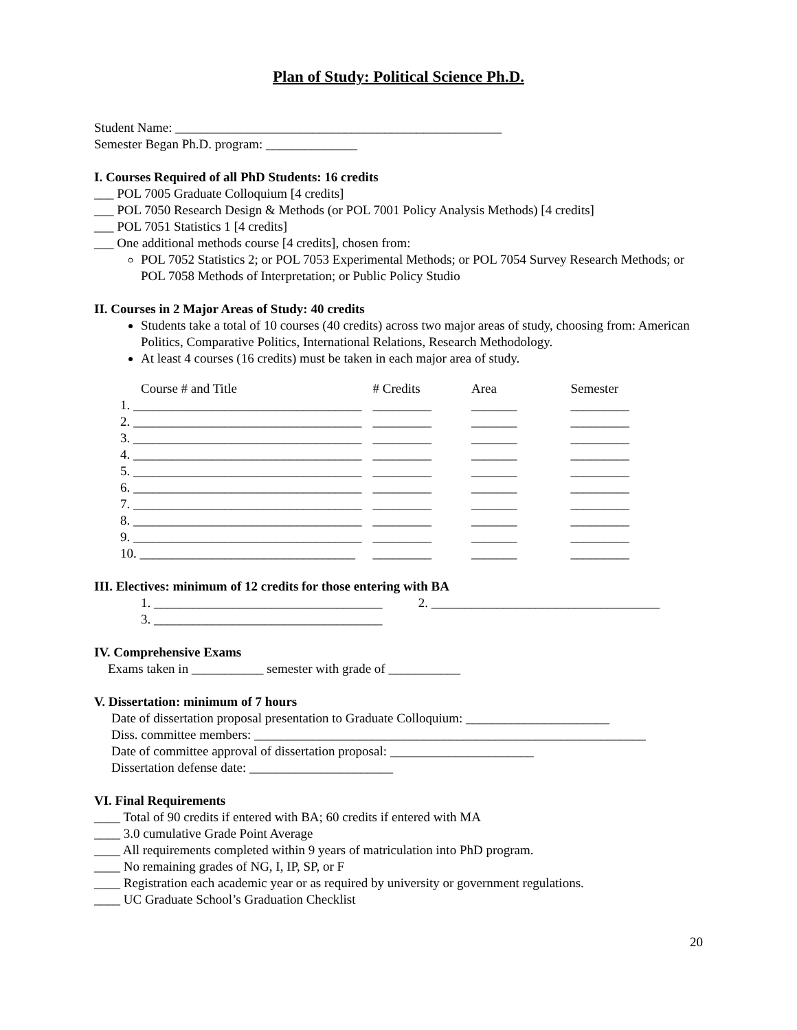Plan of Study: Political Science Ph.D.
Student Name: __________________________________________________
Semester Began Ph.D. program: ______________
I. Courses Required of all PhD Students: 16 credits
___ POL 7005 Graduate Colloquium [4 credits]
___ POL 7050 Research Design & Methods (or POL 7001 Policy Analysis Methods) [4 credits]
___ POL 7051 Statistics 1 [4 credits]
___ One additional methods course [4 credits], chosen from:
POL 7052 Statistics 2; or POL 7053 Experimental Methods; or POL 7054 Survey Research Methods; or POL 7058 Methods of Interpretation; or Public Policy Studio
II. Courses in 2 Major Areas of Study: 40 credits
Students take a total of 10 courses (40 credits) across two major areas of study, choosing from: American Politics, Comparative Politics, International Relations, Research Methodology.
At least 4 courses (16 credits) must be taken in each major area of study.
| Course # and Title | # Credits | Area | Semester |
| 1. ___________________________________ | _________ | _______ | _________ |
| 2. ___________________________________ | _________ | _______ | _________ |
| 3. ___________________________________ | _________ | _______ | _________ |
| 4. ___________________________________ | _________ | _______ | _________ |
| 5. ___________________________________ | _________ | _______ | _________ |
| 6. ___________________________________ | _________ | _______ | _________ |
| 7. ___________________________________ | _________ | _______ | _________ |
| 8. ___________________________________ | _________ | _______ | _________ |
| 9. ___________________________________ | _________ | _______ | _________ |
| 10. _________________________________ | _________ | _______ | _________ |
III. Electives: minimum of 12 credits for those entering with BA
1. ___________________________________ 2. ___________________________________
3. ___________________________________
IV. Comprehensive Exams
Exams taken in ___________ semester with grade of ___________
V. Dissertation: minimum of 7 hours
Date of dissertation proposal presentation to Graduate Colloquium: ______________________
Diss. committee members: ____________________________________________________________
Date of committee approval of dissertation proposal: ______________________
Dissertation defense date: ______________________
VI. Final Requirements
____ Total of 90 credits if entered with BA; 60 credits if entered with MA
____ 3.0 cumulative Grade Point Average
____ All requirements completed within 9 years of matriculation into PhD program.
____ No remaining grades of NG, I, IP, SP, or F
____ Registration each academic year or as required by university or government regulations.
____ UC Graduate School’s Graduation Checklist
20